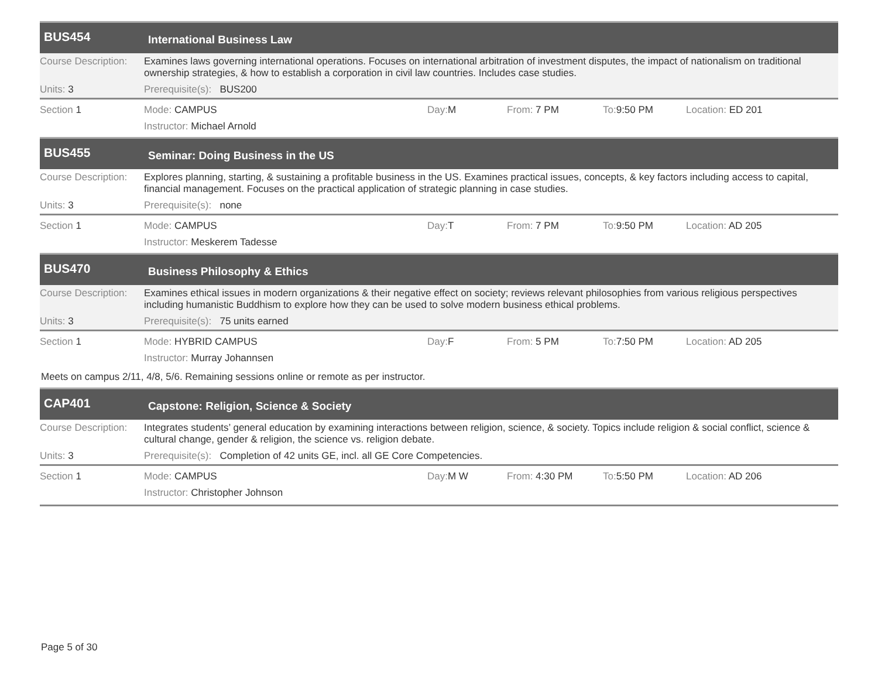BUS454
International Business Law
Course Description:
Examines laws governing international operations. Focuses on international arbitration of investment disputes, the impact of nationalism on traditional ownership strategies, & how to establish a corporation in civil law countries. Includes case studies.
Units: 3 Prerequisite(s): BUS200
Section 1 Mode: CAMPUS Day: M From: 7 PM To: 9:50 PM Location: ED 201
Instructor: Michael Arnold
BUS455
Seminar: Doing Business in the US
Course Description:
Explores planning, starting, & sustaining a profitable business in the US. Examines practical issues, concepts, & key factors including access to capital, financial management. Focuses on the practical application of strategic planning in case studies.
Units: 3 Prerequisite(s): none
Section 1 Mode: CAMPUS Day: T From: 7 PM To: 9:50 PM Location: AD 205
Instructor: Meskerem Tadesse
BUS470
Business Philosophy & Ethics
Course Description:
Examines ethical issues in modern organizations & their negative effect on society; reviews relevant philosophies from various religious perspectives including humanistic Buddhism to explore how they can be used to solve modern business ethical problems.
Units: 3 Prerequisite(s): 75 units earned
Section 1 Mode: HYBRID CAMPUS Day: F From: 5 PM To: 7:50 PM Location: AD 205
Instructor: Murray Johannsen
Meets on campus 2/11, 4/8, 5/6. Remaining sessions online or remote as per instructor.
CAP401
Capstone: Religion, Science & Society
Course Description:
Integrates students’ general education by examining interactions between religion, science, & society. Topics include religion & social conflict, science & cultural change, gender & religion, the science vs. religion debate.
Units: 3 Prerequisite(s): Completion of 42 units GE, incl. all GE Core Competencies.
Section 1 Mode: CAMPUS Day: M W From: 4:30 PM To: 5:50 PM Location: AD 206
Instructor: Christopher Johnson
Page 5 of 30